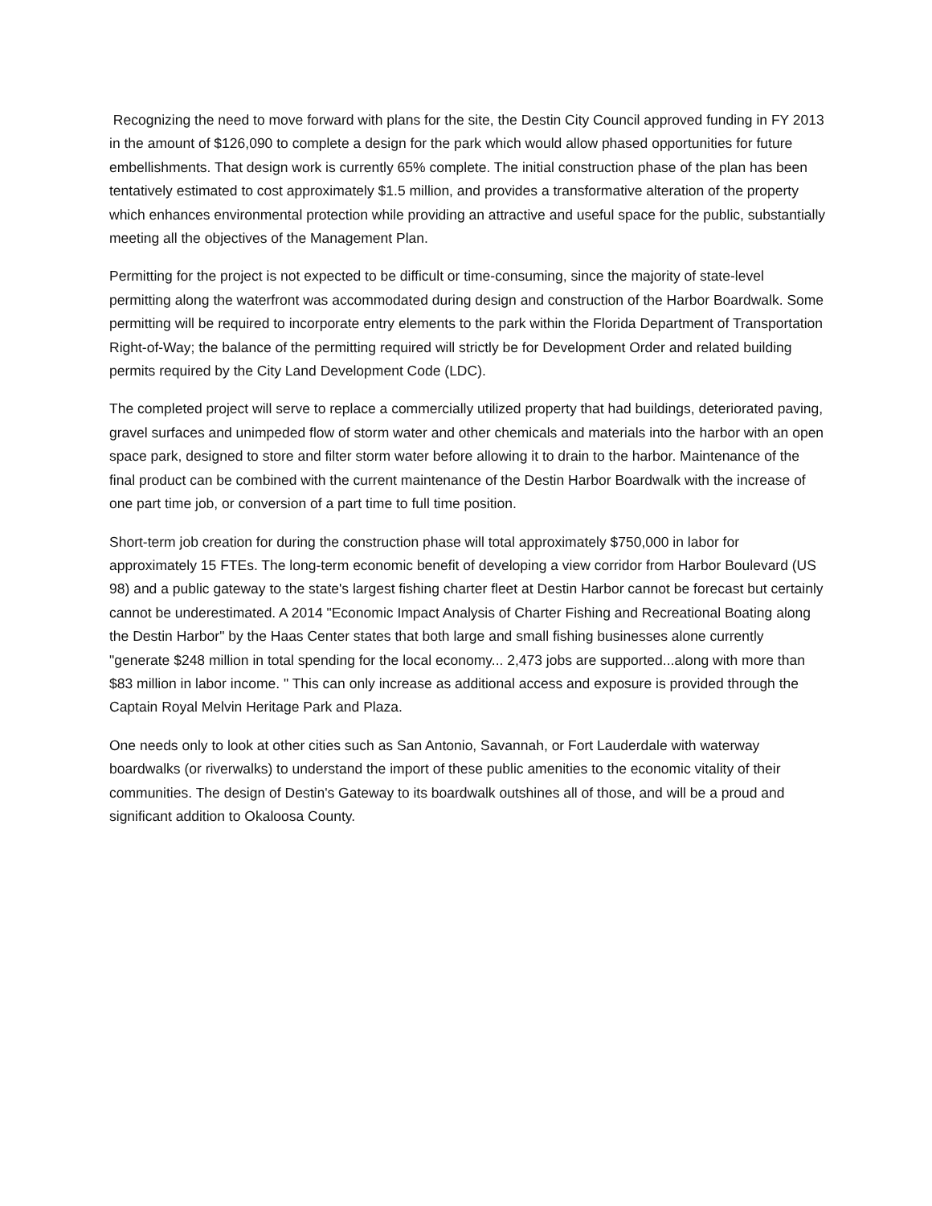Recognizing the need to move forward with plans for the site, the Destin City Council approved funding in FY 2013 in the amount of $126,090 to complete a design for the park which would allow phased opportunities for future embellishments. That design work is currently 65% complete. The initial construction phase of the plan has been tentatively estimated to cost approximately $1.5 million, and provides a transformative alteration of the property which enhances environmental protection while providing an attractive and useful space for the public, substantially meeting all the objectives of the Management Plan.
Permitting for the project is not expected to be difficult or time-consuming, since the majority of state-level permitting along the waterfront was accommodated during design and construction of the Harbor Boardwalk. Some permitting will be required to incorporate entry elements to the park within the Florida Department of Transportation Right-of-Way; the balance of the permitting required will strictly be for Development Order and related building permits required by the City Land Development Code (LDC).
The completed project will serve to replace a commercially utilized property that had buildings, deteriorated paving, gravel surfaces and unimpeded flow of storm water and other chemicals and materials into the harbor with an open space park, designed to store and filter storm water before allowing it to drain to the harbor. Maintenance of the final product can be combined with the current maintenance of the Destin Harbor Boardwalk with the increase of one part time job, or conversion of a part time to full time position.
Short-term job creation for during the construction phase will total approximately $750,000 in labor for approximately 15 FTEs. The long-term economic benefit of developing a view corridor from Harbor Boulevard (US 98) and a public gateway to the state's largest fishing charter fleet at Destin Harbor cannot be forecast but certainly cannot be underestimated. A 2014 "Economic Impact Analysis of Charter Fishing and Recreational Boating along the Destin Harbor" by the Haas Center states that both large and small fishing businesses alone currently "generate $248 million in total spending for the local economy... 2,473 jobs are supported...along with more than $83 million in labor income. " This can only increase as additional access and exposure is provided through the Captain Royal Melvin Heritage Park and Plaza.
One needs only to look at other cities such as San Antonio, Savannah, or Fort Lauderdale with waterway boardwalks (or riverwalks) to understand the import of these public amenities to the economic vitality of their communities. The design of Destin's Gateway to its boardwalk outshines all of those, and will be a proud and significant addition to Okaloosa County.